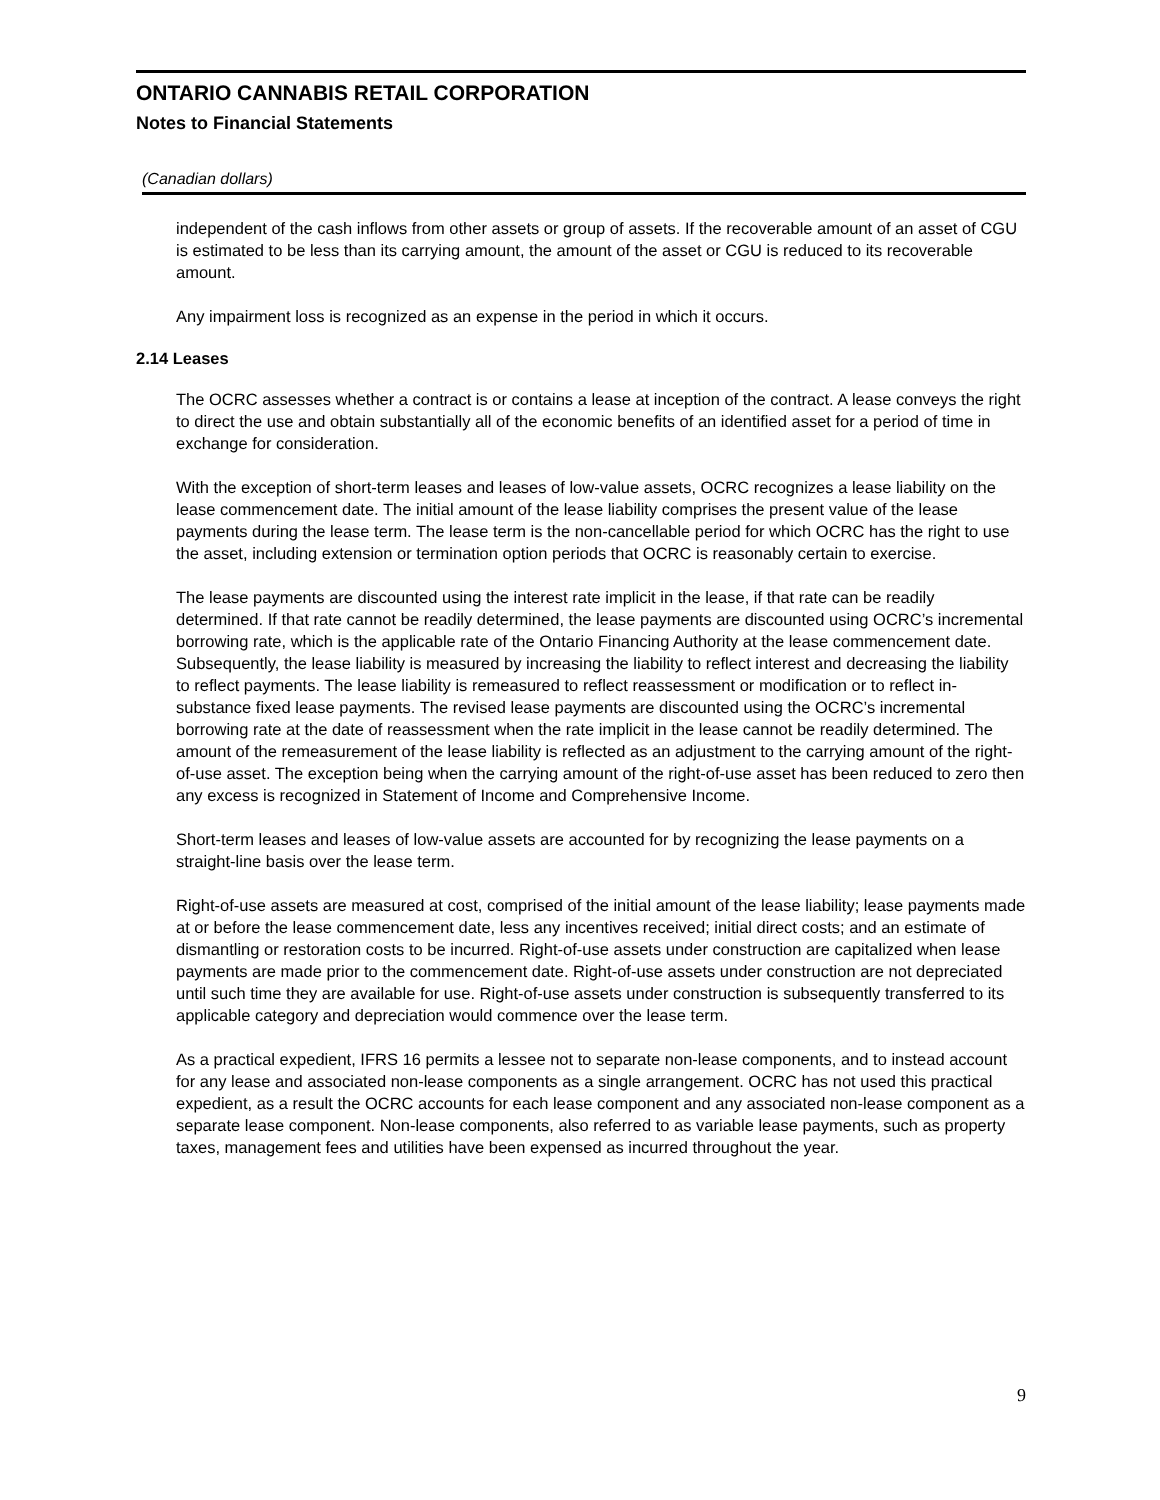ONTARIO CANNABIS RETAIL CORPORATION
Notes to Financial Statements
(Canadian dollars)
independent of the cash inflows from other assets or group of assets. If the recoverable amount of an asset of CGU is estimated to be less than its carrying amount, the amount of the asset or CGU is reduced to its recoverable amount.
Any impairment loss is recognized as an expense in the period in which it occurs.
2.14 Leases
The OCRC assesses whether a contract is or contains a lease at inception of the contract. A lease conveys the right to direct the use and obtain substantially all of the economic benefits of an identified asset for a period of time in exchange for consideration.
With the exception of short-term leases and leases of low-value assets, OCRC recognizes a lease liability on the lease commencement date. The initial amount of the lease liability comprises the present value of the lease payments during the lease term. The lease term is the non-cancellable period for which OCRC has the right to use the asset, including extension or termination option periods that OCRC is reasonably certain to exercise.
The lease payments are discounted using the interest rate implicit in the lease, if that rate can be readily determined. If that rate cannot be readily determined, the lease payments are discounted using OCRC’s incremental borrowing rate, which is the applicable rate of the Ontario Financing Authority at the lease commencement date. Subsequently, the lease liability is measured by increasing the liability to reflect interest and decreasing the liability to reflect payments. The lease liability is remeasured to reflect reassessment or modification or to reflect in-substance fixed lease payments. The revised lease payments are discounted using the OCRC’s incremental borrowing rate at the date of reassessment when the rate implicit in the lease cannot be readily determined. The amount of the remeasurement of the lease liability is reflected as an adjustment to the carrying amount of the right-of-use asset. The exception being when the carrying amount of the right-of-use asset has been reduced to zero then any excess is recognized in Statement of Income and Comprehensive Income.
Short-term leases and leases of low-value assets are accounted for by recognizing the lease payments on a straight-line basis over the lease term.
Right-of-use assets are measured at cost, comprised of the initial amount of the lease liability; lease payments made at or before the lease commencement date, less any incentives received; initial direct costs; and an estimate of dismantling or restoration costs to be incurred. Right-of-use assets under construction are capitalized when lease payments are made prior to the commencement date. Right-of-use assets under construction are not depreciated until such time they are available for use. Right-of-use assets under construction is subsequently transferred to its applicable category and depreciation would commence over the lease term.
As a practical expedient, IFRS 16 permits a lessee not to separate non-lease components, and to instead account for any lease and associated non-lease components as a single arrangement. OCRC has not used this practical expedient, as a result the OCRC accounts for each lease component and any associated non-lease component as a separate lease component. Non-lease components, also referred to as variable lease payments, such as property taxes, management fees and utilities have been expensed as incurred throughout the year.
9